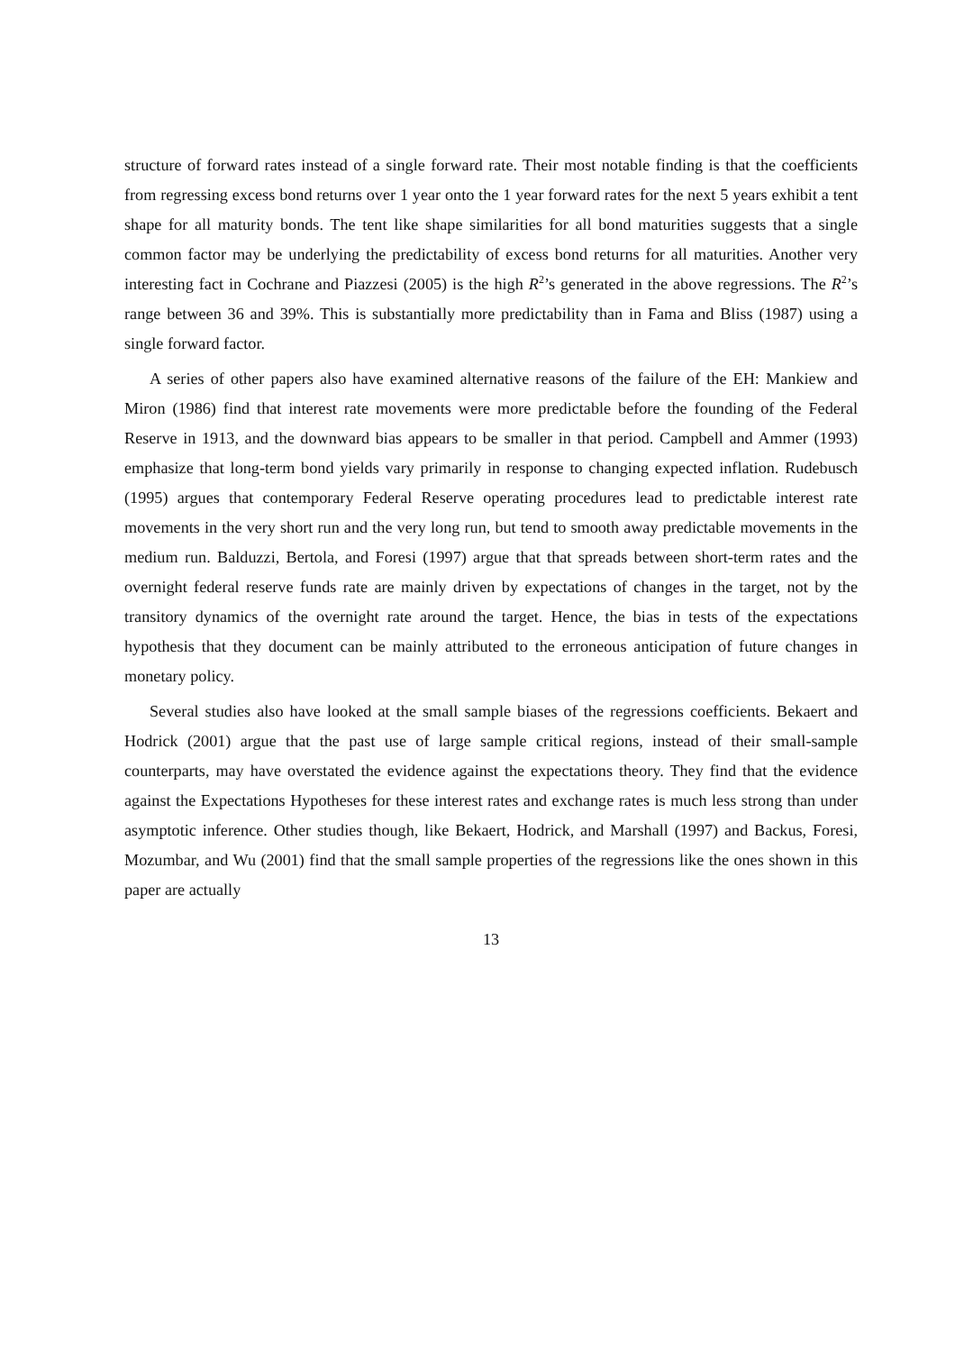structure of forward rates instead of a single forward rate. Their most notable finding is that the coefficients from regressing excess bond returns over 1 year onto the 1 year forward rates for the next 5 years exhibit a tent shape for all maturity bonds. The tent like shape similarities for all bond maturities suggests that a single common factor may be underlying the predictability of excess bond returns for all maturities. Another very interesting fact in Cochrane and Piazzesi (2005) is the high R<sup>2</sup>’s generated in the above regressions. The R<sup>2</sup>’s range between 36 and 39%. This is substantially more predictability than in Fama and Bliss (1987) using a single forward factor.
A series of other papers also have examined alternative reasons of the failure of the EH: Mankiew and Miron (1986) find that interest rate movements were more predictable before the founding of the Federal Reserve in 1913, and the downward bias appears to be smaller in that period. Campbell and Ammer (1993) emphasize that long-term bond yields vary primarily in response to changing expected inflation. Rudebusch (1995) argues that contemporary Federal Reserve operating procedures lead to predictable interest rate movements in the very short run and the very long run, but tend to smooth away predictable movements in the medium run. Balduzzi, Bertola, and Foresi (1997) argue that that spreads between short-term rates and the overnight federal reserve funds rate are mainly driven by expectations of changes in the target, not by the transitory dynamics of the overnight rate around the target. Hence, the bias in tests of the expectations hypothesis that they document can be mainly attributed to the erroneous anticipation of future changes in monetary policy.
Several studies also have looked at the small sample biases of the regressions coefficients. Bekaert and Hodrick (2001) argue that the past use of large sample critical regions, instead of their small-sample counterparts, may have overstated the evidence against the expectations theory. They find that the evidence against the Expectations Hypotheses for these interest rates and exchange rates is much less strong than under asymptotic inference. Other studies though, like Bekaert, Hodrick, and Marshall (1997) and Backus, Foresi, Mozumbar, and Wu (2001) find that the small sample properties of the regressions like the ones shown in this paper are actually
13